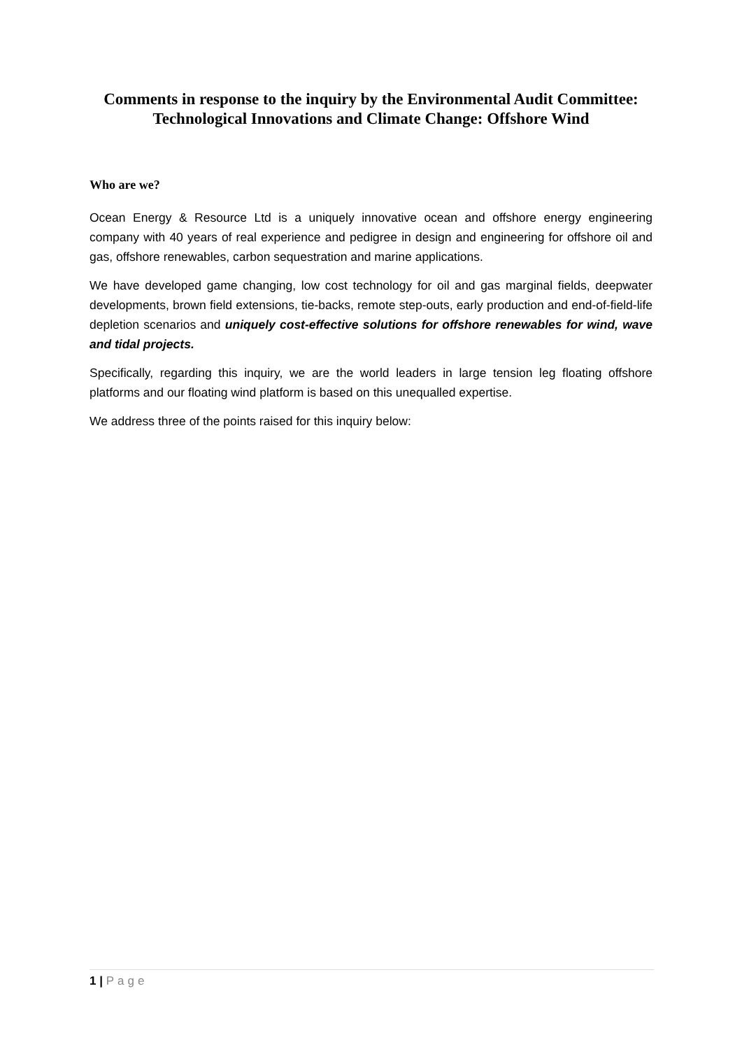Comments in response to the inquiry by the Environmental Audit Committee:
Technological Innovations and Climate Change: Offshore Wind
Who are we?
Ocean Energy & Resource Ltd is a uniquely innovative ocean and offshore energy engineering company with 40 years of real experience and pedigree in design and engineering for offshore oil and gas, offshore renewables, carbon sequestration and marine applications.
We have developed game changing, low cost technology for oil and gas marginal fields, deepwater developments, brown field extensions, tie-backs, remote step-outs, early production and end-of-field-life depletion scenarios and uniquely cost-effective solutions for offshore renewables for wind, wave and tidal projects.
Specifically, regarding this inquiry, we are the world leaders in large tension leg floating offshore platforms and our floating wind platform is based on this unequalled expertise.
We address three of the points raised for this inquiry below:
1 | Page